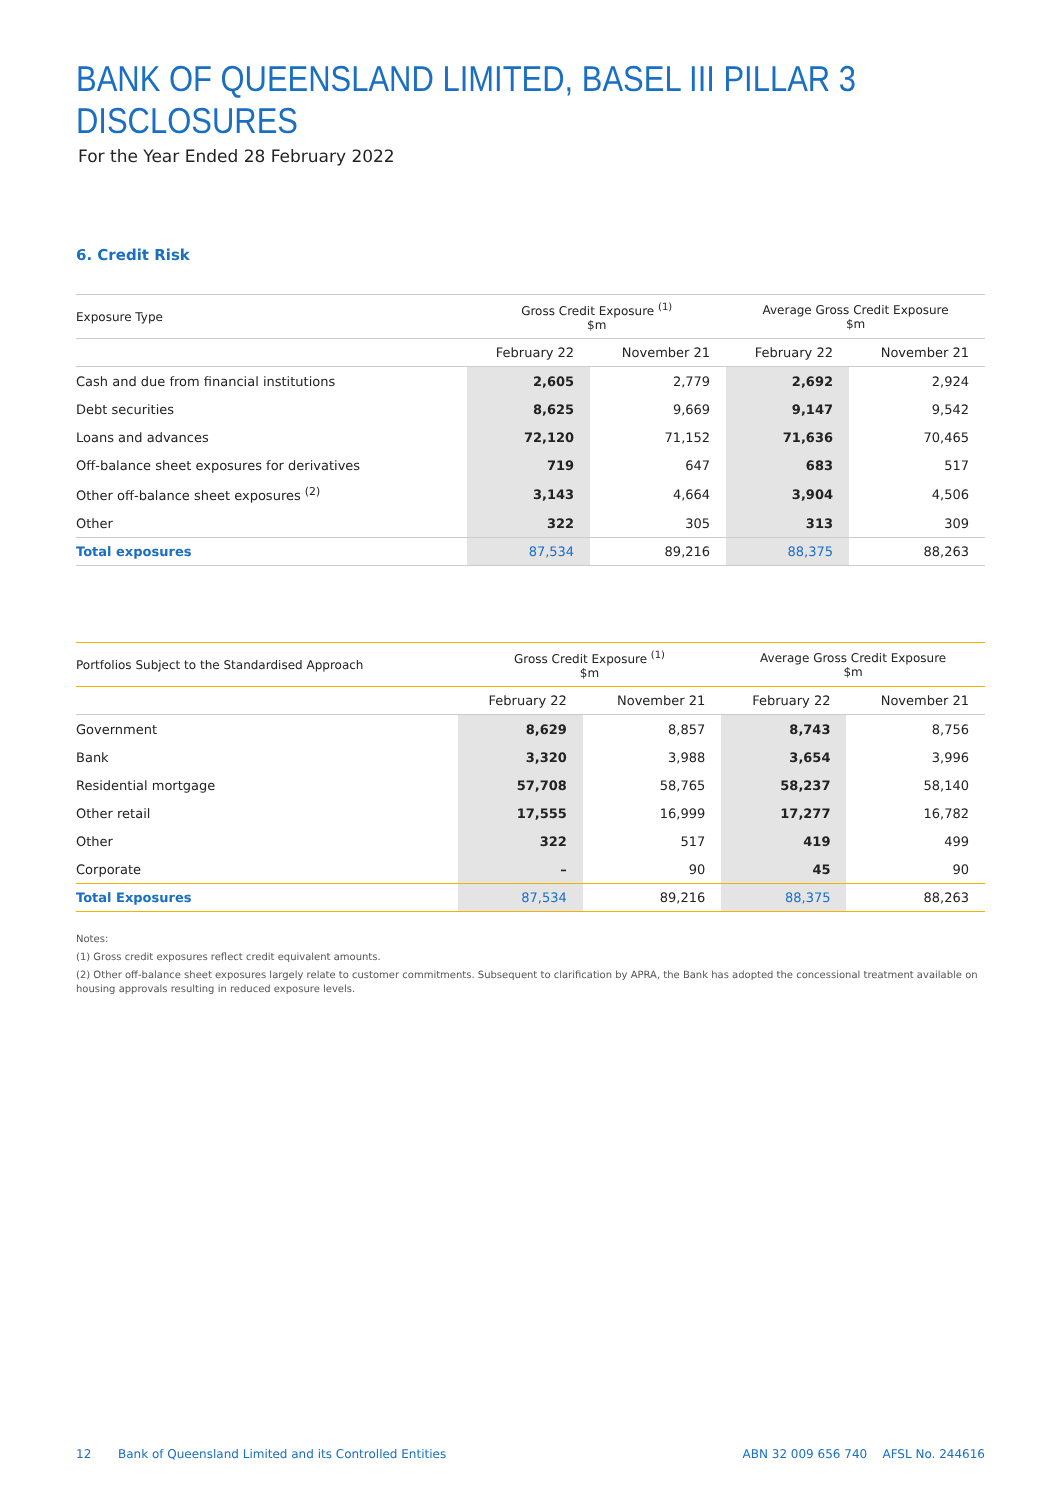BANK OF QUEENSLAND LIMITED, BASEL III PILLAR 3 DISCLOSURES
For the Year Ended 28 February 2022
6. Credit Risk
| Exposure Type | Gross Credit Exposure <sup>(1)</sup> $m | | Average Gross Credit Exposure $m | |
| --- | --- | --- | --- | --- |
| | February 22 | November 21 | February 22 | November 21 |
| Cash and due from financial institutions | 2,605 | 2,779 | 2,692 | 2,924 |
| Debt securities | 8,625 | 9,669 | 9,147 | 9,542 |
| Loans and advances | 72,120 | 71,152 | 71,636 | 70,465 |
| Off-balance sheet exposures for derivatives | 719 | 647 | 683 | 517 |
| Other off-balance sheet exposures <sup>(2)</sup> | 3,143 | 4,664 | 3,904 | 4,506 |
| Other | 322 | 305 | 313 | 309 |
| Total exposures | 87,534 | 89,216 | 88,375 | 88,263 |
| Portfolios Subject to the Standardised Approach | Gross Credit Exposure <sup>(1)</sup> $m | | Average Gross Credit Exposure $m | |
| --- | --- | --- | --- | --- |
| | February 22 | November 21 | February 22 | November 21 |
| Government | 8,629 | 8,857 | 8,743 | 8,756 |
| Bank | 3,320 | 3,988 | 3,654 | 3,996 |
| Residential mortgage | 57,708 | 58,765 | 58,237 | 58,140 |
| Other retail | 17,555 | 16,999 | 17,277 | 16,782 |
| Other | 322 | 517 | 419 | 499 |
| Corporate | – | 90 | 45 | 90 |
| Total Exposures | 87,534 | 89,216 | 88,375 | 88,263 |
Notes:
(1) Gross credit exposures reflect credit equivalent amounts.
(2) Other off-balance sheet exposures largely relate to customer commitments. Subsequent to clarification by APRA, the Bank has adopted the concessional treatment available on housing approvals resulting in reduced exposure levels.
12 Bank of Queensland Limited and its Controlled Entities ABN 32 009 656 740 AFSL No. 244616